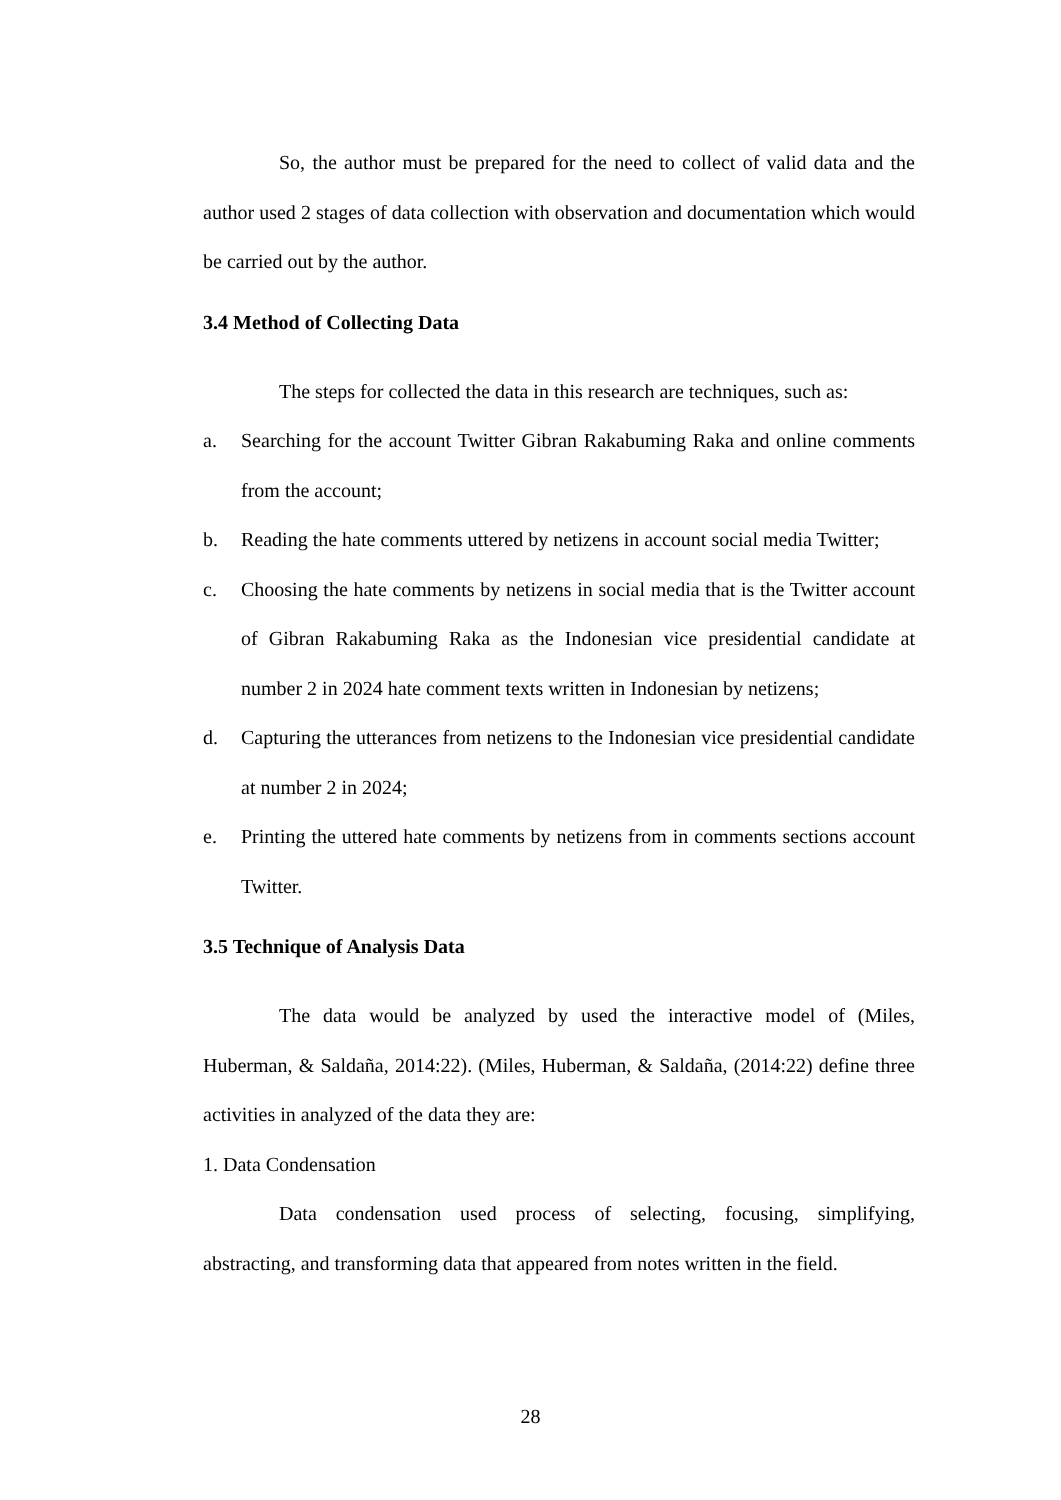So, the author must be prepared for the need to collect of valid data and the author used 2 stages of data collection with observation and documentation which would be carried out by the author.
3.4 Method of Collecting Data
The steps for collected the data in this research are techniques, such as:
a. Searching for the account Twitter Gibran Rakabuming Raka and online comments from the account;
b. Reading the hate comments uttered by netizens in account social media Twitter;
c. Choosing the hate comments by netizens in social media that is the Twitter account of Gibran Rakabuming Raka as the Indonesian vice presidential candidate at number 2 in 2024 hate comment texts written in Indonesian by netizens;
d. Capturing the utterances from netizens to the Indonesian vice presidential candidate at number 2 in 2024;
e. Printing the uttered hate comments by netizens from in comments sections account Twitter.
3.5 Technique of Analysis Data
The data would be analyzed by used the interactive model of (Miles, Huberman, & Saldaña, 2014:22). (Miles, Huberman, & Saldaña, (2014:22) define three activities in analyzed of the data they are:
1. Data Condensation
Data condensation used process of selecting, focusing, simplifying, abstracting, and transforming data that appeared from notes written in the field.
28